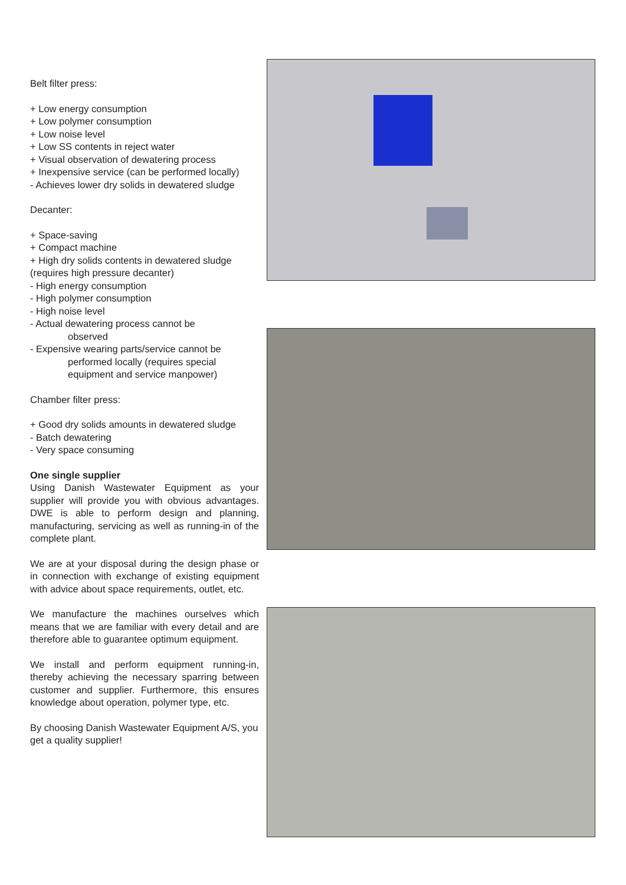Belt filter press:
+ Low energy consumption
+ Low polymer consumption
+ Low noise level
+ Low SS contents in reject water
+ Visual observation of dewatering process
+ Inexpensive service (can be performed locally)
- Achieves lower dry solids in dewatered sludge
Decanter:
+ Space-saving
+ Compact machine
+ High dry solids contents in dewatered sludge (requires high pressure decanter)
- High energy consumption
- High polymer consumption
- High noise level
- Actual dewatering process cannot be
observed
- Expensive wearing parts/service cannot be
performed locally (requires special
equipment and service manpower)
Chamber filter press:
+ Good dry solids amounts in dewatered sludge
- Batch dewatering
- Very space consuming
One single supplier
Using Danish Wastewater Equipment as your supplier will provide you with obvious advantages. DWE is able to perform design and planning, manufacturing, servicing as well as running-in of the complete plant.
We are at your disposal during the design phase or in connection with exchange of existing equipment with advice about space requirements, outlet, etc.
We manufacture the machines ourselves which means that we are familiar with every detail and are therefore able to guarantee optimum equipment.
We install and perform equipment running-in, thereby achieving the necessary sparring between customer and supplier. Furthermore, this ensures knowledge about operation, polymer type, etc.
By choosing Danish Wastewater Equipment A/S, you get a quality supplier!